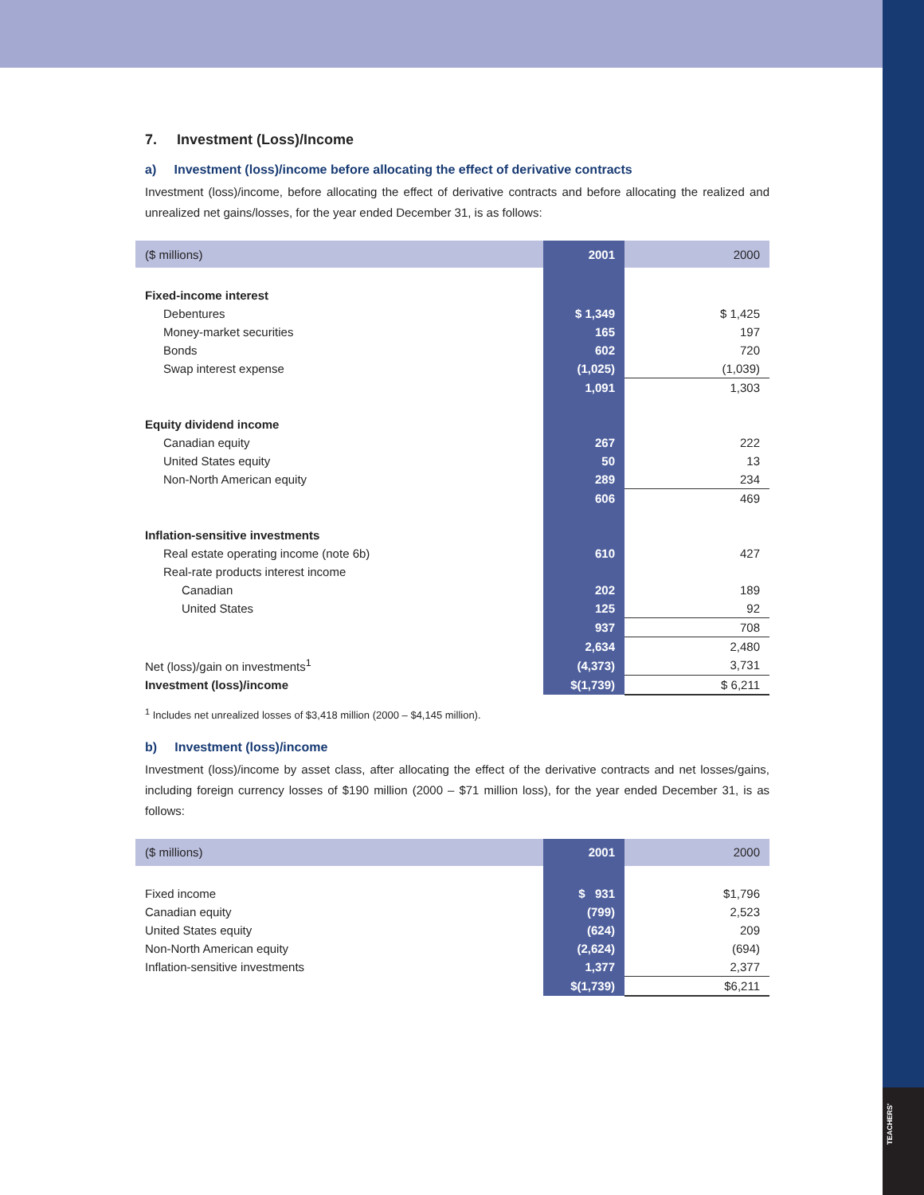TEACHERS'
7. Investment (Loss)/Income
a) Investment (loss)/income before allocating the effect of derivative contracts
Investment (loss)/income, before allocating the effect of derivative contracts and before allocating the realized and unrealized net gains/losses, for the year ended December 31, is as follows:
| ($ millions) | 2001 | 2000 |
| --- | --- | --- |
| Fixed-income interest | | |
| Debentures | $ 1,349 | $ 1,425 |
| Money-market securities | 165 | 197 |
| Bonds | 602 | 720 |
| Swap interest expense | (1,025) | (1,039) |
| | 1,091 | 1,303 |
| Equity dividend income | | |
| Canadian equity | 267 | 222 |
| United States equity | 50 | 13 |
| Non-North American equity | 289 | 234 |
| | 606 | 469 |
| Inflation-sensitive investments | | |
| Real estate operating income (note 6b) | 610 | 427 |
| Real-rate products interest income | | |
| Canadian | 202 | 189 |
| United States | 125 | 92 |
| | 937 | 708 |
| | 2,634 | 2,480 |
| Net (loss)/gain on investments<sup>1</sup> | (4,373) | 3,731 |
| Investment (loss)/income | $(1,739) | $ 6,211 |
<sup>1</sup> Includes net unrealized losses of $3,418 million (2000 – $4,145 million).
b) Investment (loss)/income
Investment (loss)/income by asset class, after allocating the effect of the derivative contracts and net losses/gains, including foreign currency losses of $190 million (2000 – $71 million loss), for the year ended December 31, is as follows:
| ($ millions) | 2001 | 2000 |
| --- | --- | --- |
| Fixed income | $ 931 | $1,796 |
| Canadian equity | (799) | 2,523 |
| United States equity | (624) | 209 |
| Non-North American equity | (2,624) | (694) |
| Inflation-sensitive investments | 1,377 | 2,377 |
| | $(1,739) | $6,211 |